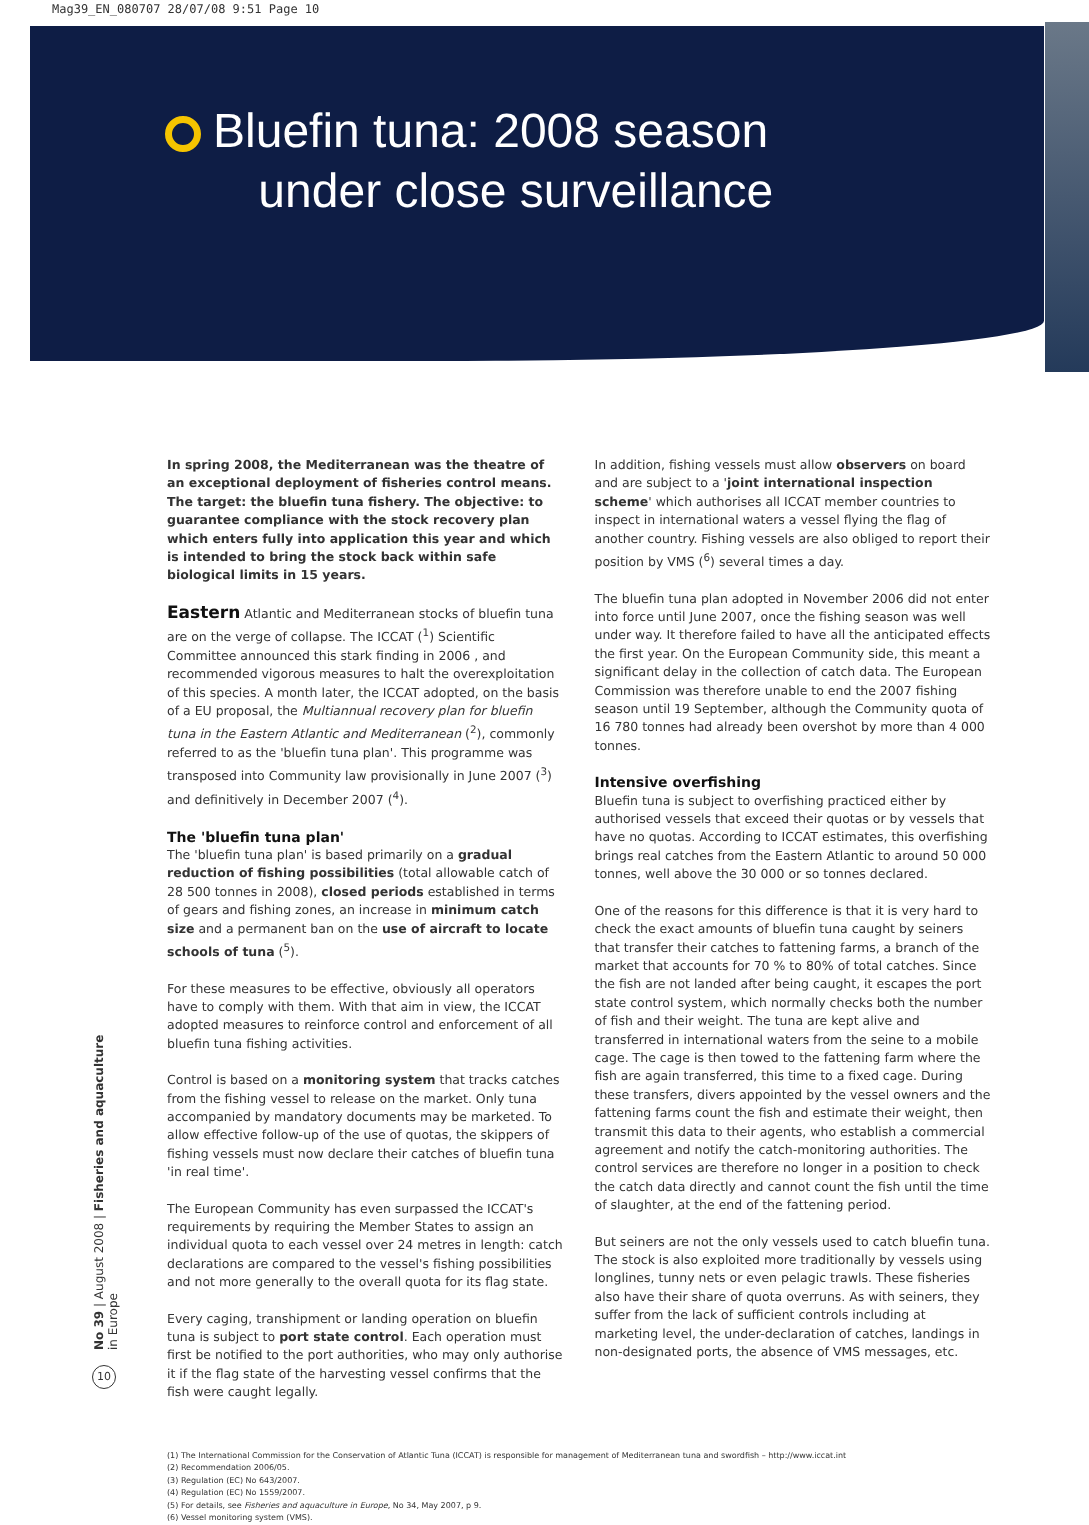Mag39_EN_080707 28/07/08 9:51 Page 10
Bluefin tuna: 2008 season
under close surveillance
In spring 2008, the Mediterranean was the theatre of an exceptional deployment of fisheries control means. The target: the bluefin tuna fishery. The objective: to guarantee compliance with the stock recovery plan which enters fully into application this year and which is intended to bring the stock back within safe biological limits in 15 years.
Eastern Atlantic and Mediterranean stocks of bluefin tuna are on the verge of collapse. The ICCAT (<sup>1</sup>) Scientific Committee announced this stark finding in 2006 , and recommended vigorous measures to halt the overexploitation of this species. A month later, the ICCAT adopted, on the basis of a EU proposal, the Multiannual recovery plan for bluefin tuna in the Eastern Atlantic and Mediterranean (<sup>2</sup>), commonly referred to as the 'bluefin tuna plan'. This programme was transposed into Community law provisionally in June 2007 (<sup>3</sup>) and definitively in December 2007 (<sup>4</sup>).
The 'bluefin tuna plan'
The 'bluefin tuna plan' is based primarily on a gradual reduction of fishing possibilities (total allowable catch of 28 500 tonnes in 2008), closed periods established in terms of gears and fishing zones, an increase in minimum catch size and a permanent ban on the use of aircraft to locate schools of tuna (<sup>5</sup>).
For these measures to be effective, obviously all operators have to comply with them. With that aim in view, the ICCAT adopted measures to reinforce control and enforcement of all bluefin tuna fishing activities.
Control is based on a monitoring system that tracks catches from the fishing vessel to release on the market. Only tuna accompanied by mandatory documents may be marketed. To allow effective follow-up of the use of quotas, the skippers of fishing vessels must now declare their catches of bluefin tuna 'in real time'.
The European Community has even surpassed the ICCAT's requirements by requiring the Member States to assign an individual quota to each vessel over 24 metres in length: catch declarations are compared to the vessel's fishing possibilities and not more generally to the overall quota for its flag state.
Every caging, transhipment or landing operation on bluefin tuna is subject to port state control. Each operation must first be notified to the port authorities, who may only authorise it if the flag state of the harvesting vessel confirms that the fish were caught legally.
In addition, fishing vessels must allow observers on board and are subject to a 'joint international inspection scheme' which authorises all ICCAT member countries to inspect in international waters a vessel flying the flag of another country. Fishing vessels are also obliged to report their position by VMS (<sup>6</sup>) several times a day.
The bluefin tuna plan adopted in November 2006 did not enter into force until June 2007, once the fishing season was well under way. It therefore failed to have all the anticipated effects the first year. On the European Community side, this meant a significant delay in the collection of catch data. The European Commission was therefore unable to end the 2007 fishing season until 19 September, although the Community quota of 16 780 tonnes had already been overshot by more than 4 000 tonnes.
Intensive overfishing
Bluefin tuna is subject to overfishing practiced either by authorised vessels that exceed their quotas or by vessels that have no quotas. According to ICCAT estimates, this overfishing brings real catches from the Eastern Atlantic to around 50 000 tonnes, well above the 30 000 or so tonnes declared.
One of the reasons for this difference is that it is very hard to check the exact amounts of bluefin tuna caught by seiners that transfer their catches to fattening farms, a branch of the market that accounts for 70 % to 80% of total catches. Since the fish are not landed after being caught, it escapes the port state control system, which normally checks both the number of fish and their weight. The tuna are kept alive and transferred in international waters from the seine to a mobile cage. The cage is then towed to the fattening farm where the fish are again transferred, this time to a fixed cage. During these transfers, divers appointed by the vessel owners and the fattening farms count the fish and estimate their weight, then transmit this data to their agents, who establish a commercial agreement and notify the catch-monitoring authorities. The control services are therefore no longer in a position to check the catch data directly and cannot count the fish until the time of slaughter, at the end of the fattening period.
But seiners are not the only vessels used to catch bluefin tuna. The stock is also exploited more traditionally by vessels using longlines, tunny nets or even pelagic trawls. These fisheries also have their share of quota overruns. As with seiners, they suffer from the lack of sufficient controls including at marketing level, the under-declaration of catches, landings in non-designated ports, the absence of VMS messages, etc.
(1) The International Commission for the Conservation of Atlantic Tuna (ICCAT) is responsible for management of Mediterranean tuna and swordfish – http://www.iccat.int
(2) Recommendation 2006/05.
(3) Regulation (EC) No 643/2007.
(4) Regulation (EC) No 1559/2007.
(5) For details, see Fisheries and aquaculture in Europe, No 34, May 2007, p 9.
(6) Vessel monitoring system (VMS).
No 39 | August 2008 | Fisheries and aquaculture in Europe
10